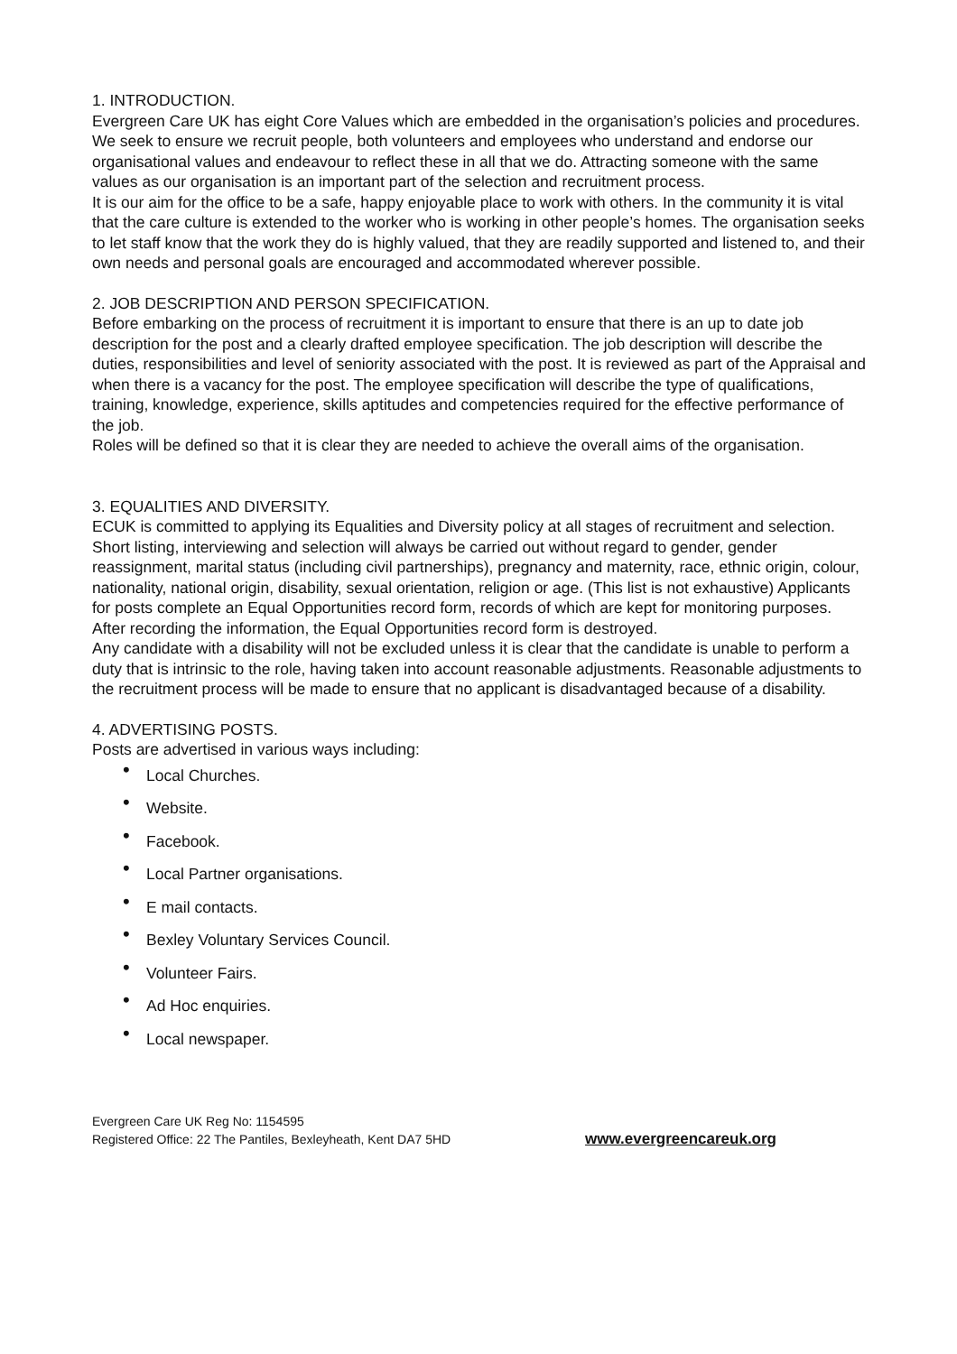1. INTRODUCTION.
Evergreen Care UK has eight Core Values which are embedded in the organisation’s policies and procedures. We seek to ensure we recruit people, both volunteers and employees who understand and endorse our organisational values and endeavour to reflect these in all that we do. Attracting someone with the same values as our organisation is an important part of the selection and recruitment process.
It is our aim for the office to be a safe, happy enjoyable place to work with others. In the community it is vital that the care culture is extended to the worker who is working in other people’s homes. The organisation seeks to let staff know that the work they do is highly valued, that they are readily supported and listened to, and their own needs and personal goals are encouraged and accommodated wherever possible.
2. JOB DESCRIPTION AND PERSON SPECIFICATION.
Before embarking on the process of recruitment it is important to ensure that there is an up to date job description for the post and a clearly drafted employee specification. The job description will describe the duties, responsibilities and level of seniority associated with the post. It is reviewed as part of the Appraisal and when there is a vacancy for the post. The employee specification will describe the type of qualifications, training, knowledge, experience, skills aptitudes and competencies required for the effective performance of the job.
Roles will be defined so that it is clear they are needed to achieve the overall aims of the organisation.
3. EQUALITIES AND DIVERSITY.
ECUK is committed to applying its Equalities and Diversity policy at all stages of recruitment and selection. Short listing, interviewing and selection will always be carried out without regard to gender, gender reassignment, marital status (including civil partnerships), pregnancy and maternity, race, ethnic origin, colour, nationality, national origin, disability, sexual orientation, religion or age. (This list is not exhaustive) Applicants for posts complete an Equal Opportunities record form, records of which are kept for monitoring purposes. After recording the information, the Equal Opportunities record form is destroyed.
Any candidate with a disability will not be excluded unless it is clear that the candidate is unable to perform a duty that is intrinsic to the role, having taken into account reasonable adjustments. Reasonable adjustments to the recruitment process will be made to ensure that no applicant is disadvantaged because of a disability.
4. ADVERTISING POSTS.
Posts are advertised in various ways including:
• Local Churches.
• Website.
• Facebook.
• Local Partner organisations.
• E mail contacts.
• Bexley Voluntary Services Council.
• Volunteer Fairs.
• Ad Hoc enquiries.
• Local newspaper.
Evergreen Care UK Reg No: 1154595
Registered Office: 22 The Pantiles, Bexleyheath, Kent DA7 5HD
www.evergreencareuk.org